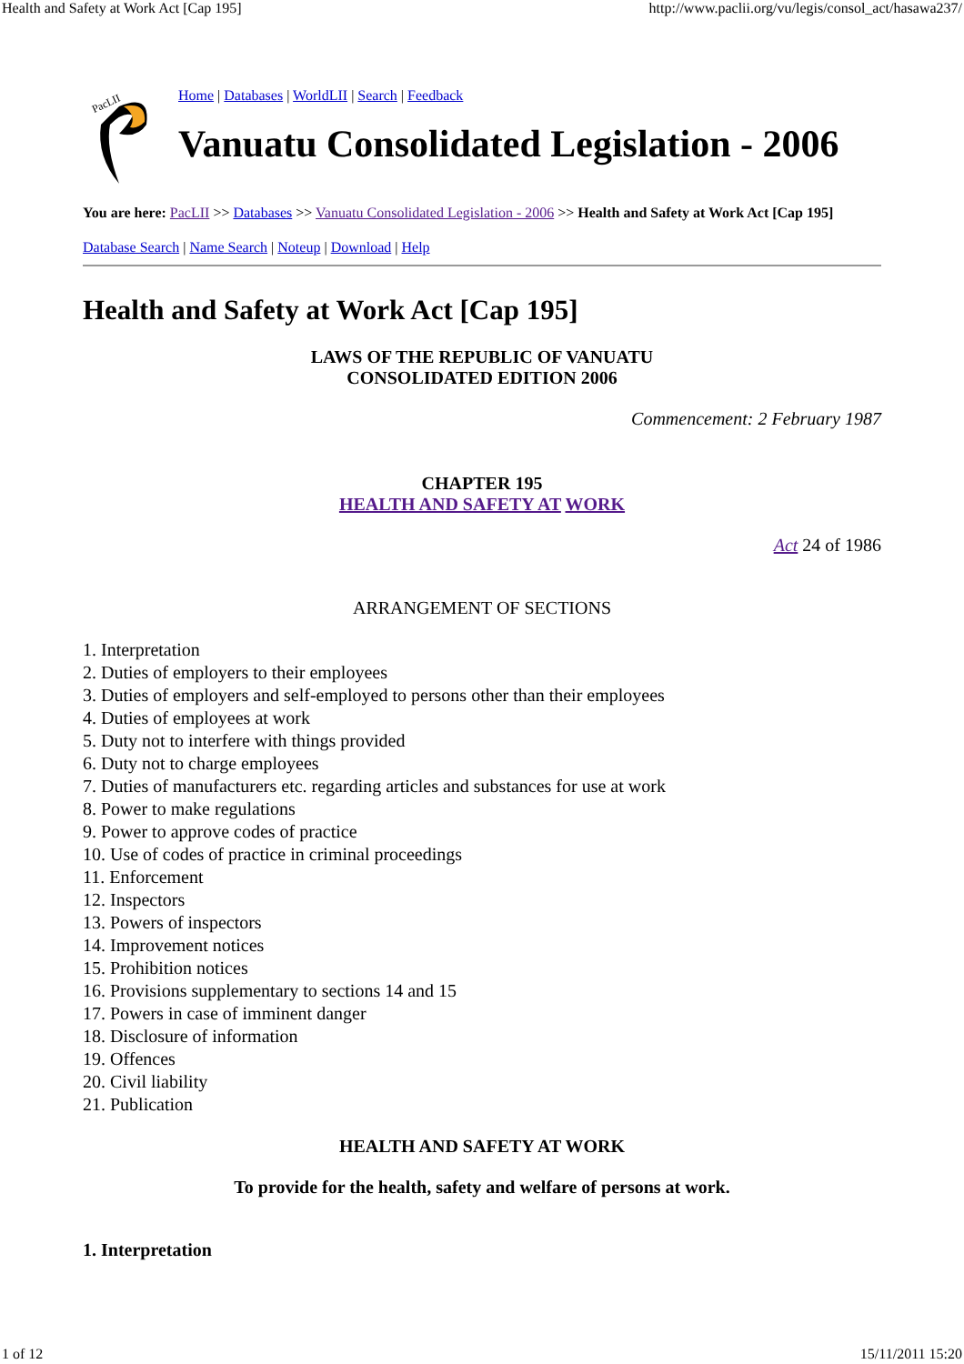Health and Safety at Work Act [Cap 195] http://www.paclii.org/vu/legis/consol_act/hasawa237/
PacLII
Home | Databases | WorldLII | Search | Feedback
Vanuatu Consolidated Legislation - 2006
You are here: PacLII >> Databases >> Vanuatu Consolidated Legislation - 2006 >> Health and Safety at Work Act [Cap 195]
Database Search | Name Search | Noteup | Download | Help
Health and Safety at Work Act [Cap 195]
LAWS OF THE REPUBLIC OF VANUATU
CONSOLIDATED EDITION 2006
Commencement: 2 February 1987
CHAPTER 195
HEALTH AND SAFETY AT WORK
Act 24 of 1986
ARRANGEMENT OF SECTIONS
1. Interpretation
2. Duties of employers to their employees
3. Duties of employers and self-employed to persons other than their employees
4. Duties of employees at work
5. Duty not to interfere with things provided
6. Duty not to charge employees
7. Duties of manufacturers etc. regarding articles and substances for use at work
8. Power to make regulations
9. Power to approve codes of practice
10. Use of codes of practice in criminal proceedings
11. Enforcement
12. Inspectors
13. Powers of inspectors
14. Improvement notices
15. Prohibition notices
16. Provisions supplementary to sections 14 and 15
17. Powers in case of imminent danger
18. Disclosure of information
19. Offences
20. Civil liability
21. Publication
HEALTH AND SAFETY AT WORK
To provide for the health, safety and welfare of persons at work.
1. Interpretation
1 of 12 15/11/2011 15:20